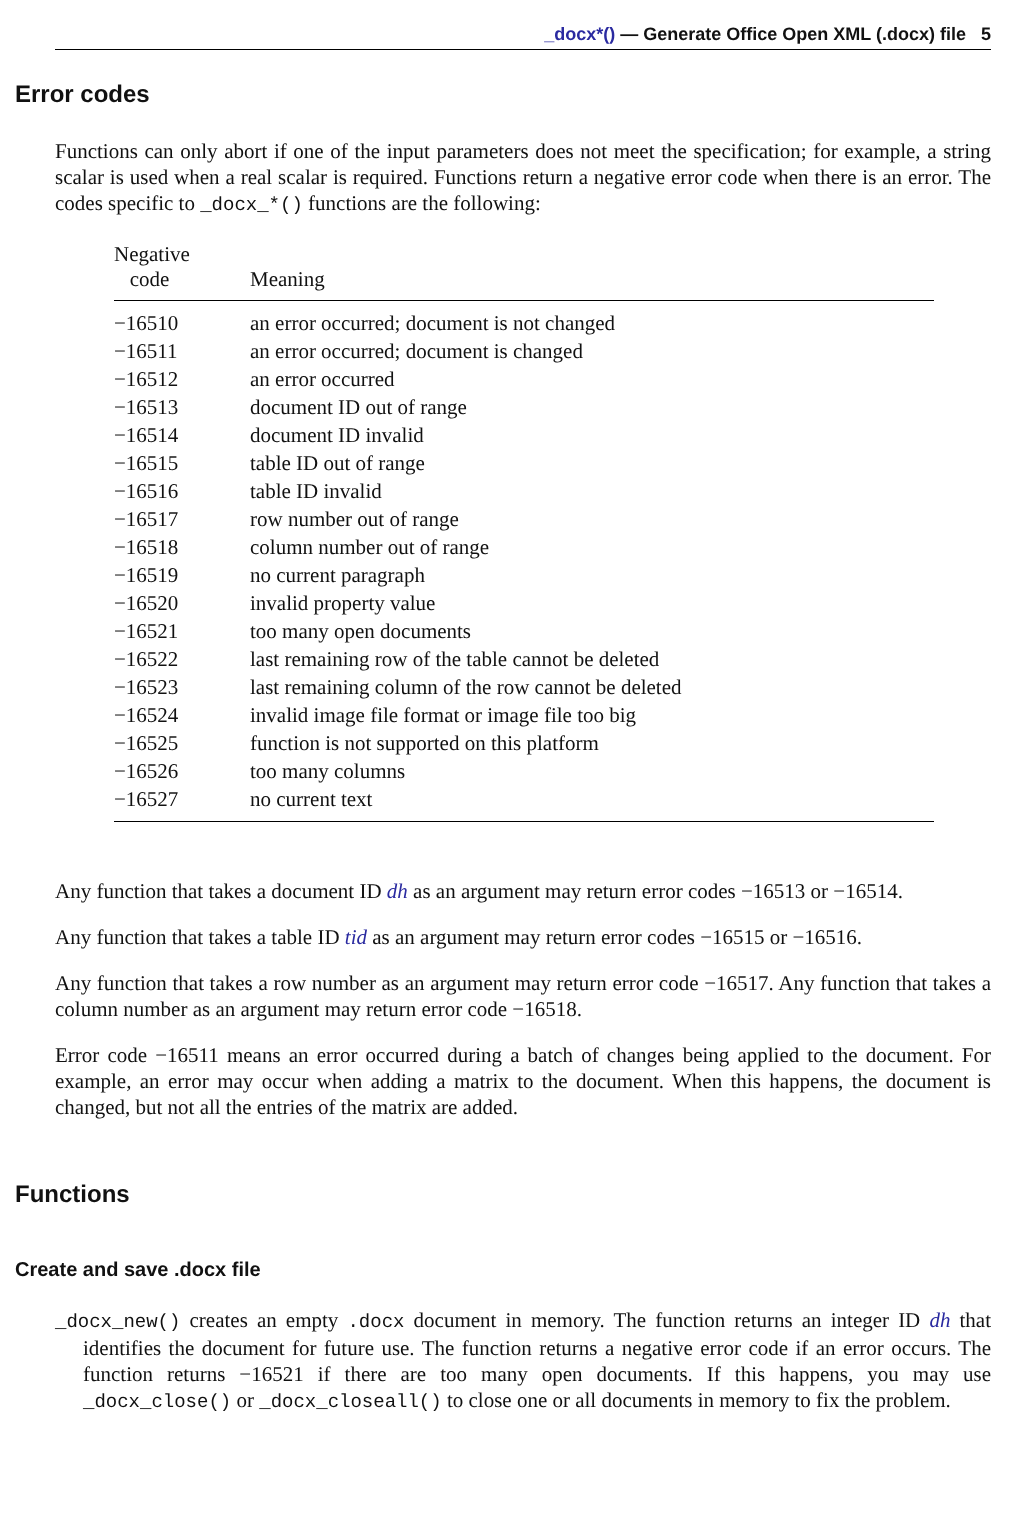_docx*() — Generate Office Open XML (.docx) file 5
Error codes
Functions can only abort if one of the input parameters does not meet the specification; for example, a string scalar is used when a real scalar is required. Functions return a negative error code when there is an error. The codes specific to _docx_*() functions are the following:
| Negative code | Meaning |
| --- | --- |
| −16510 | an error occurred; document is not changed |
| −16511 | an error occurred; document is changed |
| −16512 | an error occurred |
| −16513 | document ID out of range |
| −16514 | document ID invalid |
| −16515 | table ID out of range |
| −16516 | table ID invalid |
| −16517 | row number out of range |
| −16518 | column number out of range |
| −16519 | no current paragraph |
| −16520 | invalid property value |
| −16521 | too many open documents |
| −16522 | last remaining row of the table cannot be deleted |
| −16523 | last remaining column of the row cannot be deleted |
| −16524 | invalid image file format or image file too big |
| −16525 | function is not supported on this platform |
| −16526 | too many columns |
| −16527 | no current text |
Any function that takes a document ID dh as an argument may return error codes −16513 or −16514.
Any function that takes a table ID tid as an argument may return error codes −16515 or −16516.
Any function that takes a row number as an argument may return error code −16517. Any function that takes a column number as an argument may return error code −16518.
Error code −16511 means an error occurred during a batch of changes being applied to the document. For example, an error may occur when adding a matrix to the document. When this happens, the document is changed, but not all the entries of the matrix are added.
Functions
Create and save .docx file
_docx_new() creates an empty .docx document in memory. The function returns an integer ID dh that identifies the document for future use. The function returns a negative error code if an error occurs. The function returns −16521 if there are too many open documents. If this happens, you may use _docx_close() or _docx_closeall() to close one or all documents in memory to fix the problem.